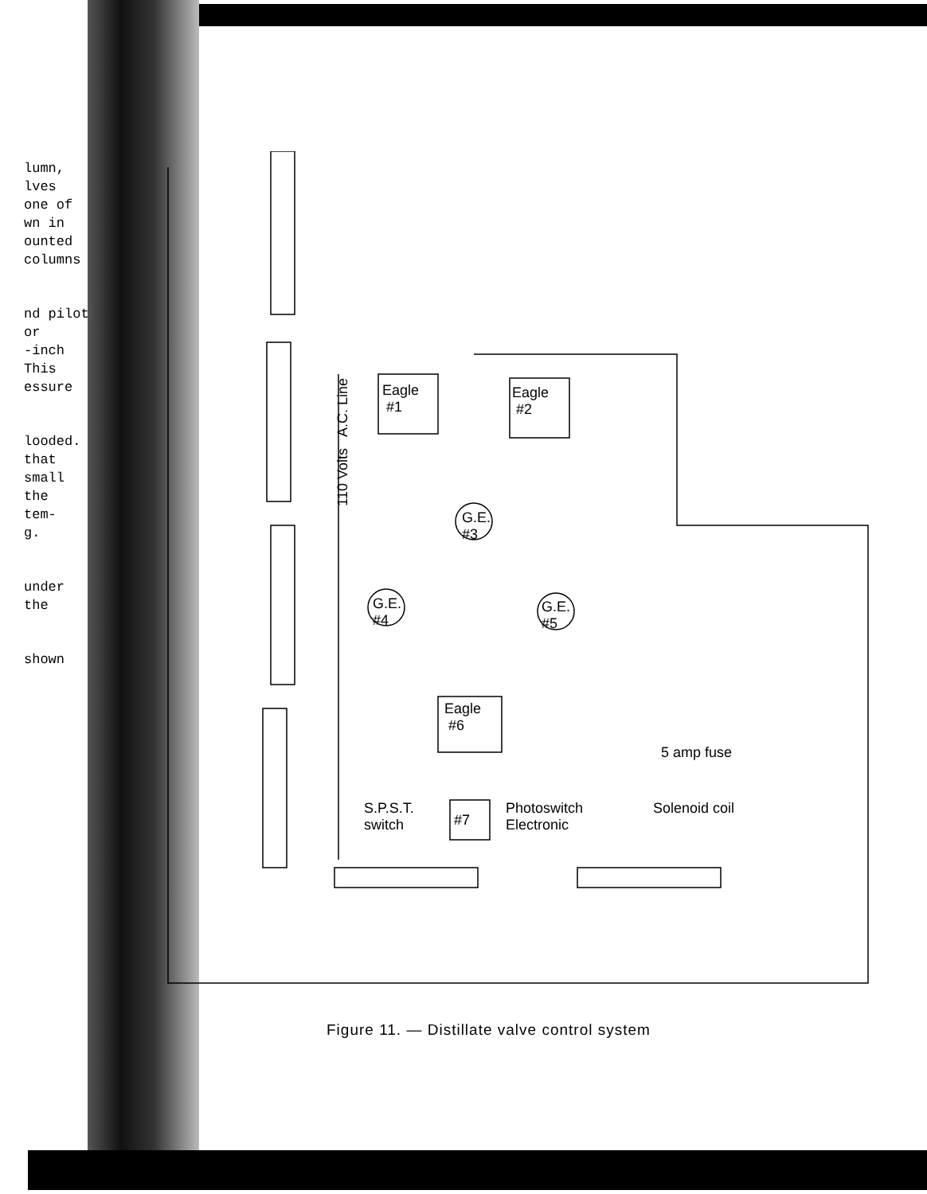lumn,
lves
one of
wn in
ounted
columns
nd pilot
or
-inch
This
essure
looded.
that
small
the
tem-
g.
under
the
shown
Eagle
#1
Eagle
#2
110 Volts A.C. Line
G.E.
#3
G.E.
#4
G.E.
#5
Eagle
#6
5 amp fuse
S.P.S.T.
switch
#7
Photoswitch
Electronic
Solenoid coil
Figure 11. — Distillate valve control system